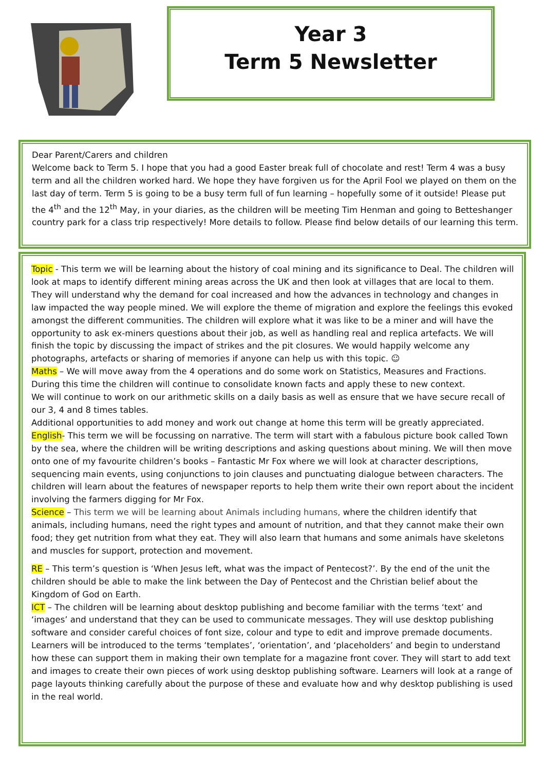Year 3
Term 5 Newsletter
Dear Parent/Carers and children
Welcome back to Term 5. I hope that you had a good Easter break full of chocolate and rest! Term 4 was a busy term and all the children worked hard. We hope they have forgiven us for the April Fool we played on them on the last day of term. Term 5 is going to be a busy term full of fun learning – hopefully some of it outside! Please put the 4<sup>th</sup> and the 12<sup>th</sup> May, in your diaries, as the children will be meeting Tim Henman and going to Betteshanger country park for a class trip respectively! More details to follow. Please find below details of our learning this term.
Topic - This term we will be learning about the history of coal mining and its significance to Deal. The children will look at maps to identify different mining areas across the UK and then look at villages that are local to them. They will understand why the demand for coal increased and how the advances in technology and changes in law impacted the way people mined. We will explore the theme of migration and explore the feelings this evoked amongst the different communities. The children will explore what it was like to be a miner and will have the opportunity to ask ex-miners questions about their job, as well as handling real and replica artefacts. We will finish the topic by discussing the impact of strikes and the pit closures. We would happily welcome any photographs, artefacts or sharing of memories if anyone can help us with this topic. ☺
Maths – We will move away from the 4 operations and do some work on Statistics, Measures and Fractions. During this time the children will continue to consolidate known facts and apply these to new context.
We will continue to work on our arithmetic skills on a daily basis as well as ensure that we have secure recall of our 3, 4 and 8 times tables.
Additional opportunities to add money and work out change at home this term will be greatly appreciated.
English- This term we will be focussing on narrative. The term will start with a fabulous picture book called Town by the sea, where the children will be writing descriptions and asking questions about mining. We will then move onto one of my favourite children’s books – Fantastic Mr Fox where we will look at character descriptions, sequencing main events, using conjunctions to join clauses and punctuating dialogue between characters. The children will learn about the features of newspaper reports to help them write their own report about the incident involving the farmers digging for Mr Fox.
Science – This term we will be learning about Animals including humans, where the children identify that animals, including humans, need the right types and amount of nutrition, and that they cannot make their own food; they get nutrition from what they eat. They will also learn that humans and some animals have skeletons and muscles for support, protection and movement.
RE – This term’s question is ‘When Jesus left, what was the impact of Pentecost?’. By the end of the unit the children should be able to make the link between the Day of Pentecost and the Christian belief about the Kingdom of God on Earth.
ICT – The children will be learning about desktop publishing and become familiar with the terms ‘text’ and ‘images’ and understand that they can be used to communicate messages. They will use desktop publishing software and consider careful choices of font size, colour and type to edit and improve premade documents. Learners will be introduced to the terms ‘templates’, ‘orientation’, and ‘placeholders’ and begin to understand how these can support them in making their own template for a magazine front cover. They will start to add text and images to create their own pieces of work using desktop publishing software. Learners will look at a range of page layouts thinking carefully about the purpose of these and evaluate how and why desktop publishing is used in the real world.